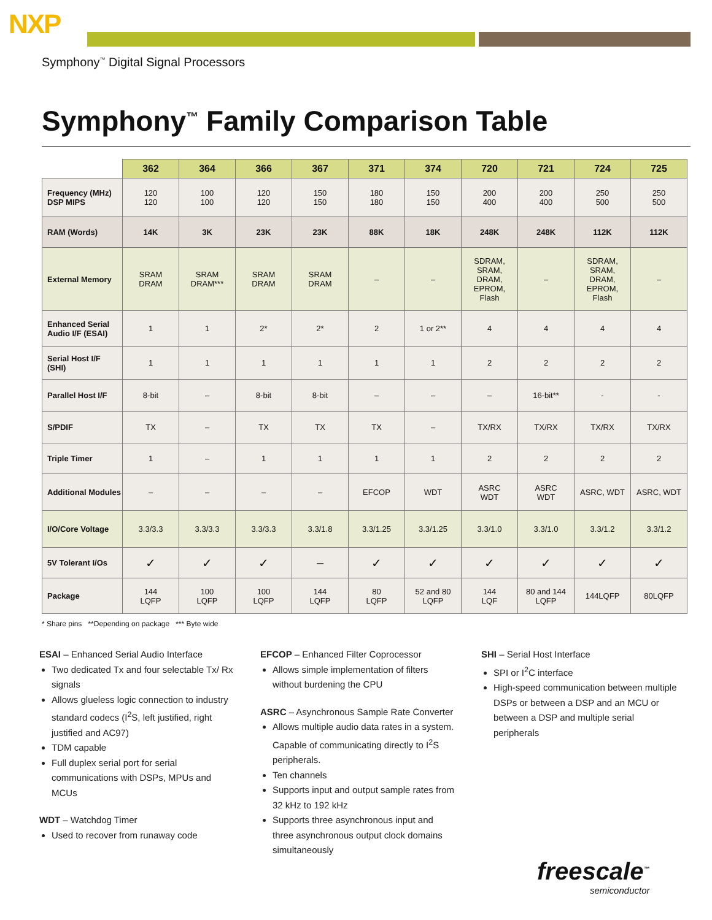NXP
Symphony<sup>™</sup> Digital Signal Processors
Symphony<sup>™</sup> Family Comparison Table
| | 362 | 364 | 366 | 367 | 371 | 374 | 720 | 721 | 724 | 725 |
| --- | --- | --- | --- | --- | --- | --- | --- | --- | --- | --- |
| Frequency (MHz) DSP MIPS | 120 120 | 100 100 | 120 120 | 150 150 | 180 180 | 150 150 | 200 400 | 200 400 | 250 500 | 250 500 |
| RAM (Words) | 14K | 3K | 23K | 23K | 88K | 18K | 248K | 248K | 112K | 112K |
| External Memory | SRAM DRAM | SRAM DRAM*** | SRAM DRAM | SRAM DRAM | – | – | SDRAM, SRAM, DRAM, EPROM, Flash | – | SDRAM, SRAM, DRAM, EPROM, Flash | – |
| Enhanced Serial Audio I/F (ESAI) | 1 | 1 | 2* | 2* | 2 | 1 or 2** | 4 | 4 | 4 | 4 |
| Serial Host I/F (SHI) | 1 | 1 | 1 | 1 | 1 | 1 | 2 | 2 | 2 | 2 |
| Parallel Host I/F | 8-bit | – | 8-bit | 8-bit | – | – | – | 16-bit** | - | - |
| S/PDIF | TX | – | TX | TX | TX | – | TX/RX | TX/RX | TX/RX | TX/RX |
| Triple Timer | 1 | – | 1 | 1 | 1 | 1 | 2 | 2 | 2 | 2 |
| Additional Modules | – | – | – | – | EFCOP | WDT | ASRC WDT | ASRC WDT | ASRC, WDT | ASRC, WDT |
| I/O/Core Voltage | 3.3/3.3 | 3.3/3.3 | 3.3/3.3 | 3.3/1.8 | 3.3/1.25 | 3.3/1.25 | 3.3/1.0 | 3.3/1.0 | 3.3/1.2 | 3.3/1.2 |
| 5V Tolerant I/Os | ✓ | ✓ | ✓ | – | ✓ | ✓ | ✓ | ✓ | ✓ | ✓ |
| Package | 144 LQFP | 100 LQFP | 100 LQFP | 144 LQFP | 80 LQFP | 52 and 80 LQFP | 144 LQF | 80 and 144 LQFP | 144LQFP | 80LQFP |
* Share pins **Depending on package *** Byte wide
ESAI – Enhanced Serial Audio Interface
Two dedicated Tx and four selectable Tx/ Rx signals
Allows glueless logic connection to industry standard codecs (I<sup>2</sup>S, left justified, right justified and AC97)
TDM capable
Full duplex serial port for serial communications with DSPs, MPUs and MCUs
WDT – Watchdog Timer
Used to recover from runaway code
EFCOP – Enhanced Filter Coprocessor
Allows simple implementation of filters without burdening the CPU
ASRC – Asynchronous Sample Rate Converter
Allows multiple audio data rates in a system. Capable of communicating directly to I<sup>2</sup>S peripherals.
Ten channels
Supports input and output sample rates from 32 kHz to 192 kHz
Supports three asynchronous input and three asynchronous output clock domains simultaneously
SHI – Serial Host Interface
SPI or I<sup>2</sup>C interface
High-speed communication between multiple DSPs or between a DSP and an MCU or between a DSP and multiple serial peripherals
freescale<sup>™</sup>
semiconductor